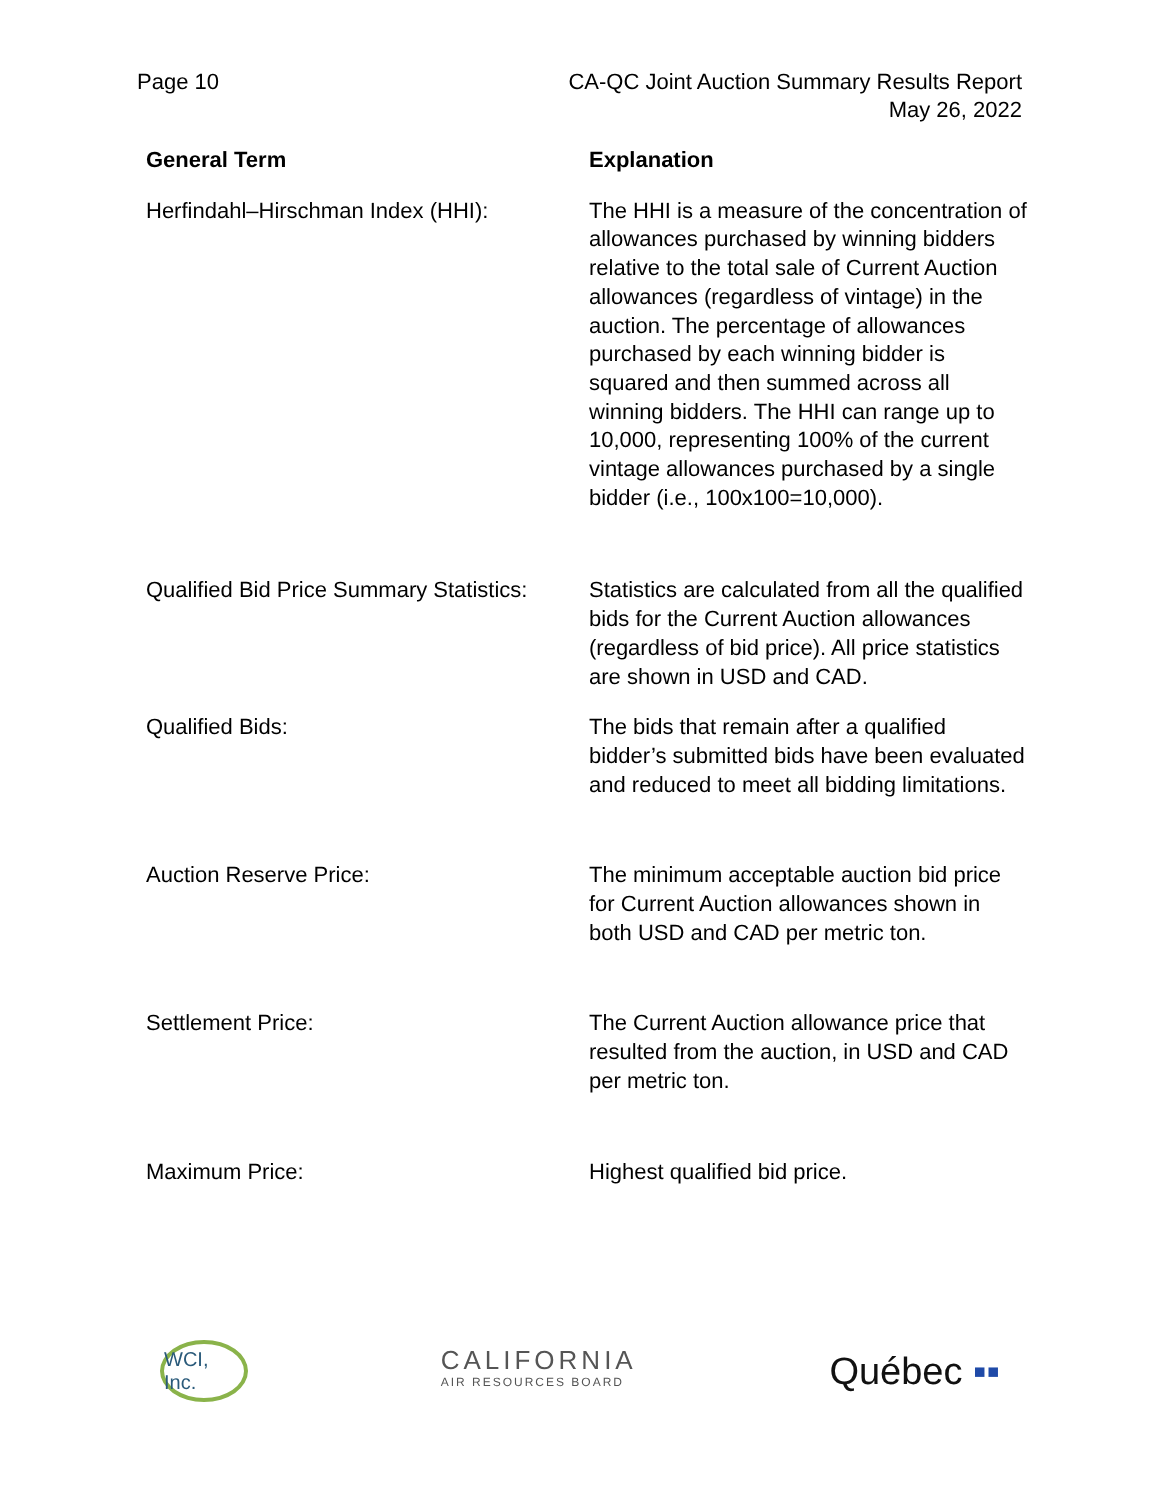Page 10 CA-QC Joint Auction Summary Results Report
May 26, 2022
| General Term | Explanation |
| --- | --- |
| Herfindahl–Hirschman Index (HHI): | The HHI is a measure of the concentration of allowances purchased by winning bidders relative to the total sale of Current Auction allowances (regardless of vintage) in the auction. The percentage of allowances purchased by each winning bidder is squared and then summed across all winning bidders. The HHI can range up to 10,000, representing 100% of the current vintage allowances purchased by a single bidder (i.e., 100x100=10,000). |
| Qualified Bid Price Summary Statistics: | Statistics are calculated from all the qualified bids for the Current Auction allowances (regardless of bid price). All price statistics are shown in USD and CAD. |
| Qualified Bids: | The bids that remain after a qualified bidder’s submitted bids have been evaluated and reduced to meet all bidding limitations. |
| Auction Reserve Price: | The minimum acceptable auction bid price for Current Auction allowances shown in both USD and CAD per metric ton. |
| Settlement Price: | The Current Auction allowance price that resulted from the auction, in USD and CAD per metric ton. |
| Maximum Price: | Highest qualified bid price. |
WCI, Inc.
CALIFORNIA
AIR RESOURCES BOARD
Québec ▪▪